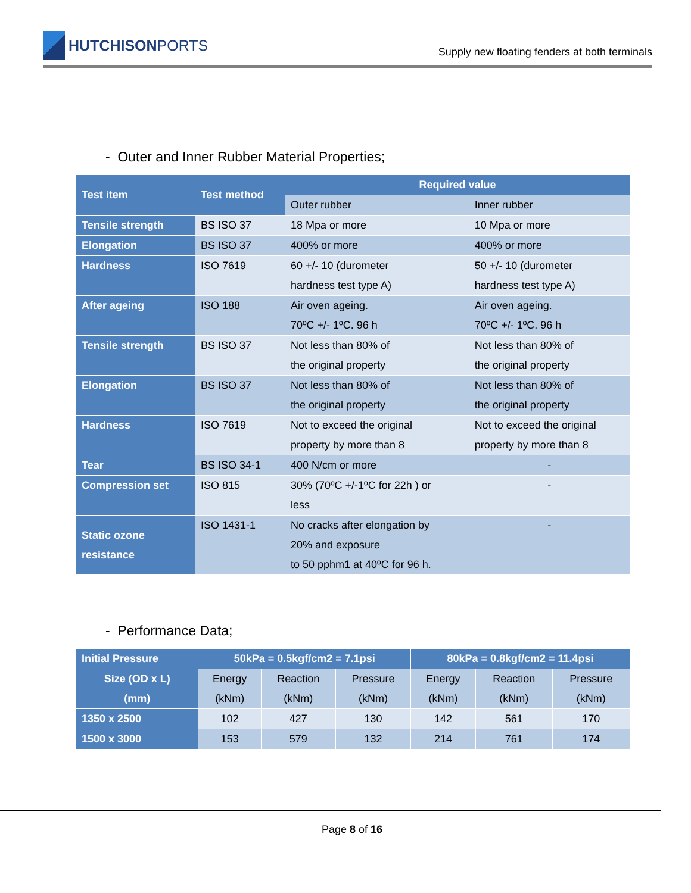HUTCHISON PORTS
Supply new floating fenders at both terminals
- Outer and Inner Rubber Material Properties;
| Test item | Test method | Required value | |
| --- | --- | --- | --- |
| | | Outer rubber | Inner rubber |
| Tensile strength | BS ISO 37 | 18 Mpa or more | 10 Mpa or more |
| Elongation | BS ISO 37 | 400% or more | 400% or more |
| Hardness | ISO 7619 | 60 +/- 10 (durometer hardness test type A) | 50 +/- 10 (durometer hardness test type A) |
| After ageing | ISO 188 | Air oven ageing. 70ºC +/- 1ºC. 96 h | Air oven ageing. 70ºC +/- 1ºC. 96 h |
| Tensile strength | BS ISO 37 | Not less than 80% of the original property | Not less than 80% of the original property |
| Elongation | BS ISO 37 | Not less than 80% of the original property | Not less than 80% of the original property |
| Hardness | ISO 7619 | Not to exceed the original property by more than 8 | Not to exceed the original property by more than 8 |
| Tear | BS ISO 34-1 | 400 N/cm or more | - |
| Compression set | ISO 815 | 30% (70ºC +/-1ºC for 22h ) or less | - |
| Static ozone resistance | ISO 1431-1 | No cracks after elongation by 20% and exposure to 50 pphm1 at 40ºC for 96 h. | - |
- Performance Data;
| Initial Pressure | 50kPa = 0.5kgf/cm2 = 7.1psi | | | 80kPa = 0.8kgf/cm2 = 11.4psi | | |
| --- | --- | --- | --- | --- | --- | --- |
| Size (OD x L) (mm) | Energy (kNm) | Reaction (kNm) | Pressure (kNm) | Energy (kNm) | Reaction (kNm) | Pressure (kNm) |
| 1350 x 2500 | 102 | 427 | 130 | 142 | 561 | 170 |
| 1500 x 3000 | 153 | 579 | 132 | 214 | 761 | 174 |
Page 8 of 16